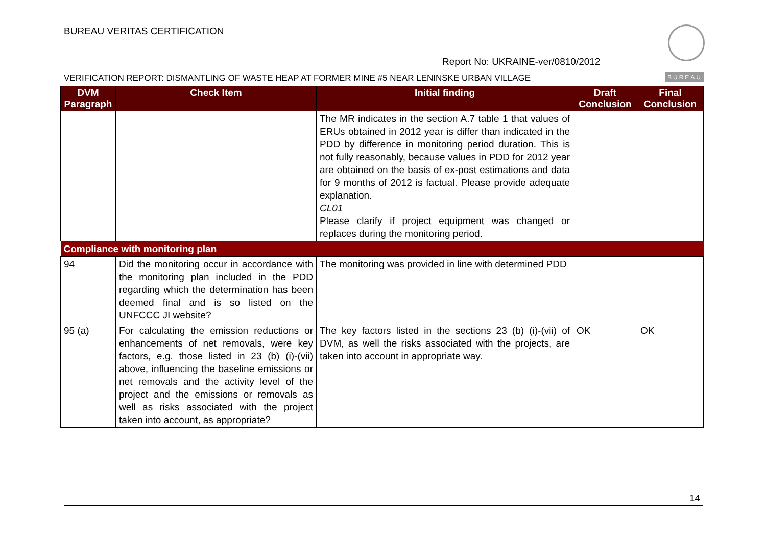BUREAU VERITAS CERTIFICATION
Report No: UKRAINE-ver/0810/2012
BUREAU
VERIFICATION REPORT: DISMANTLING OF WASTE HEAP AT FORMER MINE #5 NEAR LENINSKE URBAN VILLAGE
| DVM Paragraph | Check Item | Initial finding | Draft Conclusion | Final Conclusion |
| --- | --- | --- | --- | --- |
| | | The MR indicates in the section A.7 table 1 that values of ERUs obtained in 2012 year is differ than indicated in the PDD by difference in monitoring period duration. This is not fully reasonably, because values in PDD for 2012 year are obtained on the basis of ex-post estimations and data for 9 months of 2012 is factual. Please provide adequate explanation. CL01 Please clarify if project equipment was changed or replaces during the monitoring period. | | |
| Compliance with monitoring plan | | | | |
| 94 | Did the monitoring occur in accordance with the monitoring plan included in the PDD regarding which the determination has been deemed final and is so listed on the UNFCCC JI website? | The monitoring was provided in line with determined PDD | | |
| 95 (a) | For calculating the emission reductions or enhancements of net removals, were key factors, e.g. those listed in 23 (b) (i)-(vii) above, influencing the baseline emissions or net removals and the activity level of the project and the emissions or removals as well as risks associated with the project taken into account, as appropriate? | The key factors listed in the sections 23 (b) (i)-(vii) of DVM, as well the risks associated with the projects, are taken into account in appropriate way. | OK | OK |
14